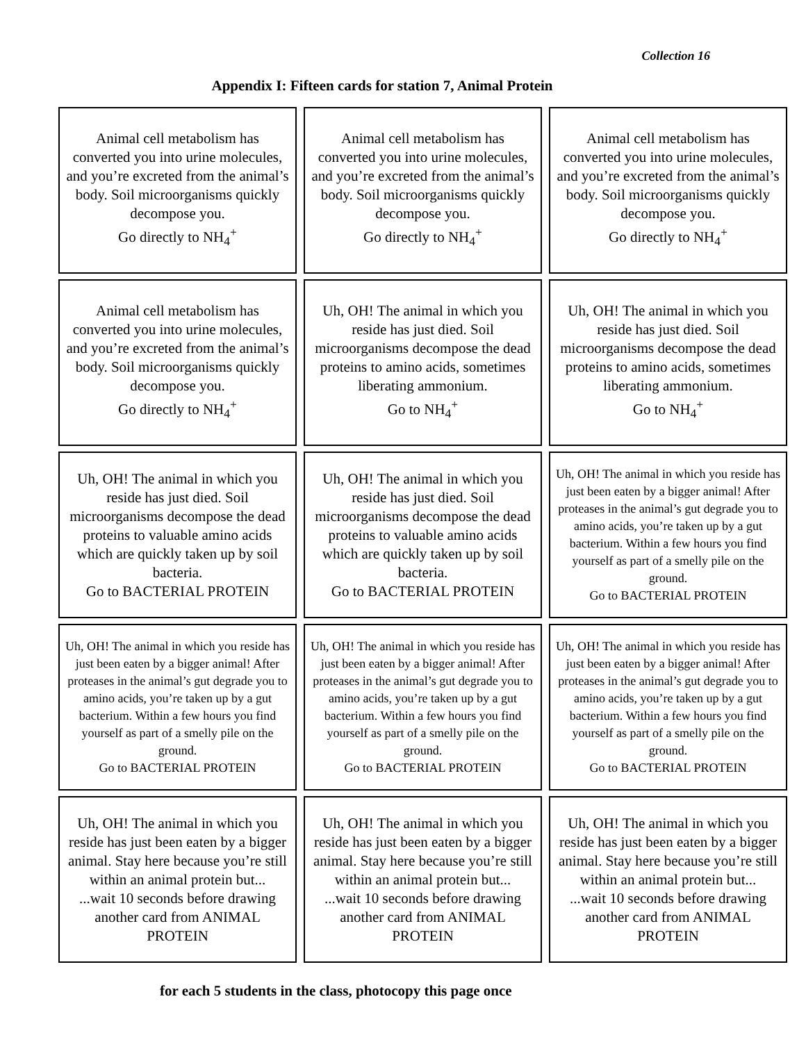Collection 16
Appendix I: Fifteen cards for station 7, Animal Protein
| Animal cell metabolism has converted you into urine molecules, and you’re excreted from the animal’s body. Soil microorganisms quickly decompose you. Go directly to NH<sub>4</sub><sup>+</sup> | Animal cell metabolism has converted you into urine molecules, and you’re excreted from the animal’s body. Soil microorganisms quickly decompose you. Go directly to NH<sub>4</sub><sup>+</sup> | Animal cell metabolism has converted you into urine molecules, and you’re excreted from the animal’s body. Soil microorganisms quickly decompose you. Go directly to NH<sub>4</sub><sup>+</sup> |
| Animal cell metabolism has converted you into urine molecules, and you’re excreted from the animal’s body. Soil microorganisms quickly decompose you. Go directly to NH<sub>4</sub><sup>+</sup> | Uh, OH! The animal in which you reside has just died. Soil microorganisms decompose the dead proteins to amino acids, sometimes liberating ammonium. Go to NH<sub>4</sub><sup>+</sup> | Uh, OH! The animal in which you reside has just died. Soil microorganisms decompose the dead proteins to amino acids, sometimes liberating ammonium. Go to NH<sub>4</sub><sup>+</sup> |
| Uh, OH! The animal in which you reside has just died. Soil microorganisms decompose the dead proteins to valuable amino acids which are quickly taken up by soil bacteria. Go to BACTERIAL PROTEIN | Uh, OH! The animal in which you reside has just died. Soil microorganisms decompose the dead proteins to valuable amino acids which are quickly taken up by soil bacteria. Go to BACTERIAL PROTEIN | Uh, OH! The animal in which you reside has just been eaten by a bigger animal! After proteases in the animal’s gut degrade you to amino acids, you’re taken up by a gut bacterium. Within a few hours you find yourself as part of a smelly pile on the ground. Go to BACTERIAL PROTEIN |
| Uh, OH! The animal in which you reside has just been eaten by a bigger animal! After proteases in the animal’s gut degrade you to amino acids, you’re taken up by a gut bacterium. Within a few hours you find yourself as part of a smelly pile on the ground. Go to BACTERIAL PROTEIN | Uh, OH! The animal in which you reside has just been eaten by a bigger animal! After proteases in the animal’s gut degrade you to amino acids, you’re taken up by a gut bacterium. Within a few hours you find yourself as part of a smelly pile on the ground. Go to BACTERIAL PROTEIN | Uh, OH! The animal in which you reside has just been eaten by a bigger animal! After proteases in the animal’s gut degrade you to amino acids, you’re taken up by a gut bacterium. Within a few hours you find yourself as part of a smelly pile on the ground. Go to BACTERIAL PROTEIN |
| Uh, OH! The animal in which you reside has just been eaten by a bigger animal. Stay here because you’re still within an animal protein but... ...wait 10 seconds before drawing another card from ANIMAL PROTEIN | Uh, OH! The animal in which you reside has just been eaten by a bigger animal. Stay here because you’re still within an animal protein but... ...wait 10 seconds before drawing another card from ANIMAL PROTEIN | Uh, OH! The animal in which you reside has just been eaten by a bigger animal. Stay here because you’re still within an animal protein but... ...wait 10 seconds before drawing another card from ANIMAL PROTEIN |
for each 5 students in the class, photocopy this page once